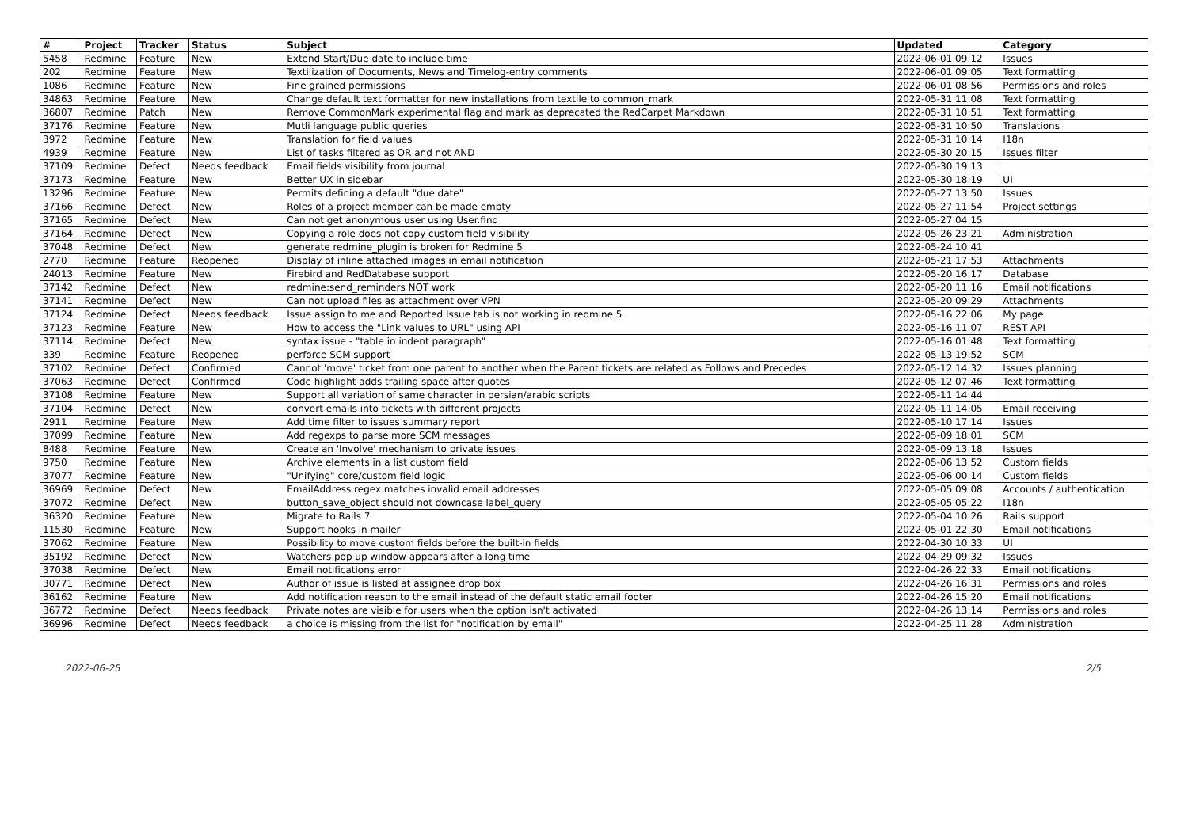| # | Project | Tracker | Status | Subject | Updated | Category |
| --- | --- | --- | --- | --- | --- | --- |
| 5458 | Redmine | Feature | New | Extend Start/Due date to include time | 2022-06-01 09:12 | Issues |
| 202 | Redmine | Feature | New | Textilization of Documents, News and Timelog-entry comments | 2022-06-01 09:05 | Text formatting |
| 1086 | Redmine | Feature | New | Fine grained permissions | 2022-06-01 08:56 | Permissions and roles |
| 34863 | Redmine | Feature | New | Change default text formatter for new installations from textile to common_mark | 2022-05-31 11:08 | Text formatting |
| 36807 | Redmine | Patch | New | Remove CommonMark experimental flag and mark as deprecated the RedCarpet Markdown | 2022-05-31 10:51 | Text formatting |
| 37176 | Redmine | Feature | New | Mutli language public queries | 2022-05-31 10:50 | Translations |
| 3972 | Redmine | Feature | New | Translation for field values | 2022-05-31 10:14 | I18n |
| 4939 | Redmine | Feature | New | List of tasks filtered as OR and not AND | 2022-05-30 20:15 | Issues filter |
| 37109 | Redmine | Defect | Needs feedback | Email fields visibility from journal | 2022-05-30 19:13 | |
| 37173 | Redmine | Feature | New | Better UX in sidebar | 2022-05-30 18:19 | UI |
| 13296 | Redmine | Feature | New | Permits defining a default "due date" | 2022-05-27 13:50 | Issues |
| 37166 | Redmine | Defect | New | Roles of a project member can be made empty | 2022-05-27 11:54 | Project settings |
| 37165 | Redmine | Defect | New | Can not get anonymous user using User.find | 2022-05-27 04:15 | |
| 37164 | Redmine | Defect | New | Copying a role does not copy custom field visibility | 2022-05-26 23:21 | Administration |
| 37048 | Redmine | Defect | New | generate redmine_plugin is broken for Redmine 5 | 2022-05-24 10:41 | |
| 2770 | Redmine | Feature | Reopened | Display of inline attached images in email notification | 2022-05-21 17:53 | Attachments |
| 24013 | Redmine | Feature | New | Firebird and RedDatabase support | 2022-05-20 16:17 | Database |
| 37142 | Redmine | Defect | New | redmine:send_reminders NOT work | 2022-05-20 11:16 | Email notifications |
| 37141 | Redmine | Defect | New | Can not upload files as attachment over VPN | 2022-05-20 09:29 | Attachments |
| 37124 | Redmine | Defect | Needs feedback | Issue assign to me and Reported Issue tab is not working in redmine 5 | 2022-05-16 22:06 | My page |
| 37123 | Redmine | Feature | New | How to access the "Link values to URL" using API | 2022-05-16 11:07 | REST API |
| 37114 | Redmine | Defect | New | syntax issue - "table in indent paragraph" | 2022-05-16 01:48 | Text formatting |
| 339 | Redmine | Feature | Reopened | perforce SCM support | 2022-05-13 19:52 | SCM |
| 37102 | Redmine | Defect | Confirmed | Cannot 'move' ticket from one parent to another when the Parent tickets are related as Follows and Precedes | 2022-05-12 14:32 | Issues planning |
| 37063 | Redmine | Defect | Confirmed | Code highlight adds trailing space after quotes | 2022-05-12 07:46 | Text formatting |
| 37108 | Redmine | Feature | New | Support all variation of same character in persian/arabic scripts | 2022-05-11 14:44 | |
| 37104 | Redmine | Defect | New | convert emails into tickets with different projects | 2022-05-11 14:05 | Email receiving |
| 2911 | Redmine | Feature | New | Add time filter to issues summary report | 2022-05-10 17:14 | Issues |
| 37099 | Redmine | Feature | New | Add regexps to parse more SCM messages | 2022-05-09 18:01 | SCM |
| 8488 | Redmine | Feature | New | Create an 'Involve' mechanism to private issues | 2022-05-09 13:18 | Issues |
| 9750 | Redmine | Feature | New | Archive elements in a list custom field | 2022-05-06 13:52 | Custom fields |
| 37077 | Redmine | Feature | New | "Unifying" core/custom field logic | 2022-05-06 00:14 | Custom fields |
| 36969 | Redmine | Defect | New | EmailAddress regex matches invalid email addresses | 2022-05-05 09:08 | Accounts / authentication |
| 37072 | Redmine | Defect | New | button_save_object should not downcase label_query | 2022-05-05 05:22 | I18n |
| 36320 | Redmine | Feature | New | Migrate to Rails 7 | 2022-05-04 10:26 | Rails support |
| 11530 | Redmine | Feature | New | Support hooks in mailer | 2022-05-01 22:30 | Email notifications |
| 37062 | Redmine | Feature | New | Possibility to move custom fields before the built-in fields | 2022-04-30 10:33 | UI |
| 35192 | Redmine | Defect | New | Watchers pop up window appears after a long time | 2022-04-29 09:32 | Issues |
| 37038 | Redmine | Defect | New | Email notifications error | 2022-04-26 22:33 | Email notifications |
| 30771 | Redmine | Defect | New | Author of issue is listed at assignee drop box | 2022-04-26 16:31 | Permissions and roles |
| 36162 | Redmine | Feature | New | Add notification reason to the email instead of the default static email footer | 2022-04-26 15:20 | Email notifications |
| 36772 | Redmine | Defect | Needs feedback | Private notes are visible for users when the option isn't activated | 2022-04-26 13:14 | Permissions and roles |
| 36996 | Redmine | Defect | Needs feedback | a choice is missing from the list for "notification by email" | 2022-04-25 11:28 | Administration |
2022-06-25 2/5